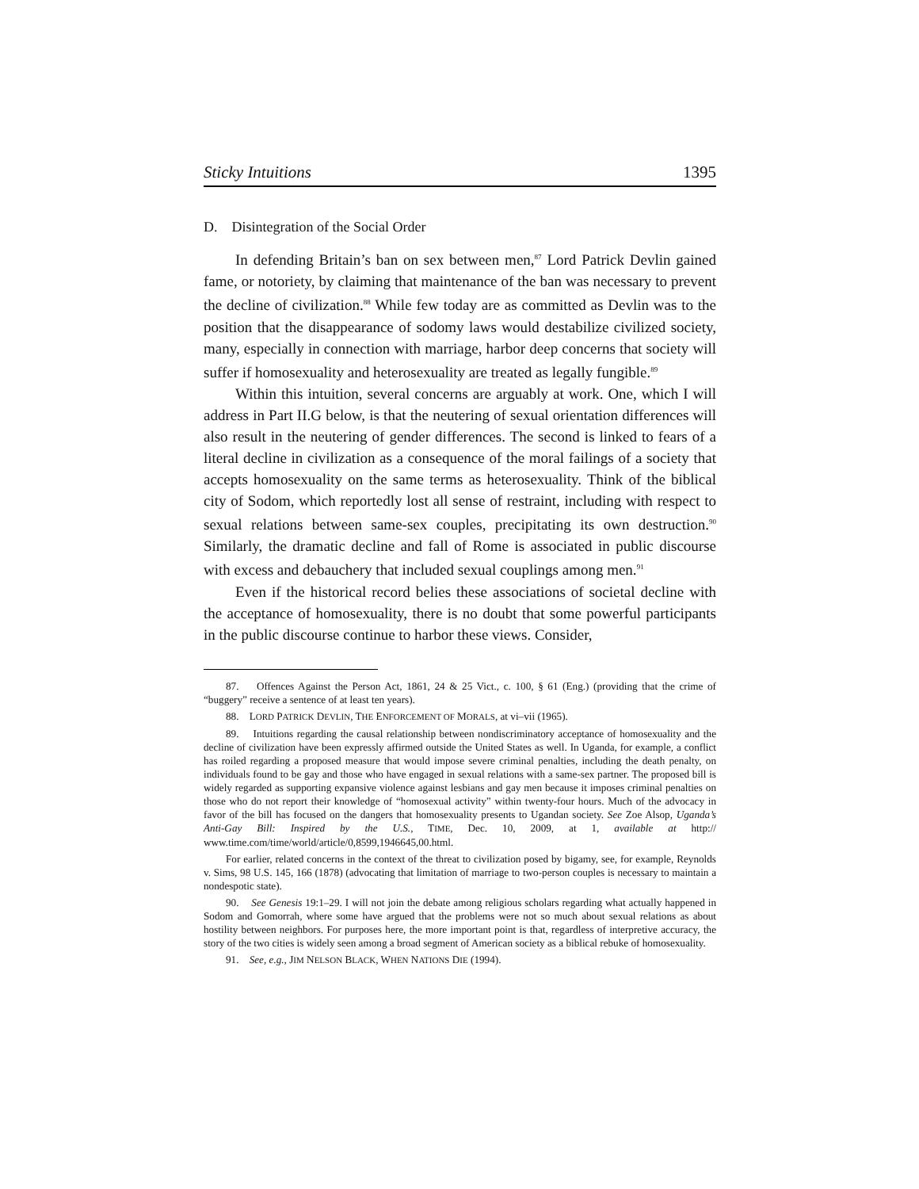Sticky Intuitions 1395
D. Disintegration of the Social Order
In defending Britain’s ban on sex between men,<sup>87</sup> Lord Patrick Devlin gained fame, or notoriety, by claiming that maintenance of the ban was necessary to prevent the decline of civilization.<sup>88</sup> While few today are as committed as Devlin was to the position that the disappearance of sodomy laws would destabilize civilized society, many, especially in connection with marriage, harbor deep concerns that society will suffer if homosexuality and heterosexuality are treated as legally fungible.<sup>89</sup>
Within this intuition, several concerns are arguably at work. One, which I will address in Part II.G below, is that the neutering of sexual orientation differences will also result in the neutering of gender differences. The second is linked to fears of a literal decline in civilization as a consequence of the moral failings of a society that accepts homosexuality on the same terms as heterosexuality. Think of the biblical city of Sodom, which reportedly lost all sense of restraint, including with respect to sexual relations between same-sex couples, precipitating its own destruction.<sup>90</sup> Similarly, the dramatic decline and fall of Rome is associated in public discourse with excess and debauchery that included sexual couplings among men.<sup>91</sup>
Even if the historical record belies these associations of societal decline with the acceptance of homosexuality, there is no doubt that some powerful participants in the public discourse continue to harbor these views. Consider,
87. Offences Against the Person Act, 1861, 24 & 25 Vict., c. 100, § 61 (Eng.) (providing that the crime of “buggery” receive a sentence of at least ten years).
88. LORD PATRICK DEVLIN, THE ENFORCEMENT OF MORALS, at vi–vii (1965).
89. Intuitions regarding the causal relationship between nondiscriminatory acceptance of homosexuality and the decline of civilization have been expressly affirmed outside the United States as well. In Uganda, for example, a conflict has roiled regarding a proposed measure that would impose severe criminal penalties, including the death penalty, on individuals found to be gay and those who have engaged in sexual relations with a same-sex partner. The proposed bill is widely regarded as supporting expansive violence against lesbians and gay men because it imposes criminal penalties on those who do not report their knowledge of “homosexual activity” within twenty-four hours. Much of the advocacy in favor of the bill has focused on the dangers that homosexuality presents to Ugandan society. See Zoe Alsop, Uganda’s Anti-Gay Bill: Inspired by the U.S., TIME, Dec. 10, 2009, at 1, available at http:// www.time.com/time/world/article/0,8599,1946645,00.html.
For earlier, related concerns in the context of the threat to civilization posed by bigamy, see, for example, Reynolds v. Sims, 98 U.S. 145, 166 (1878) (advocating that limitation of marriage to two-person couples is necessary to maintain a nondespotic state).
90. See Genesis 19:1–29. I will not join the debate among religious scholars regarding what actually happened in Sodom and Gomorrah, where some have argued that the problems were not so much about sexual relations as about hostility between neighbors. For purposes here, the more important point is that, regardless of interpretive accuracy, the story of the two cities is widely seen among a broad segment of American society as a biblical rebuke of homosexuality.
91. See, e.g., JIM NELSON BLACK, WHEN NATIONS DIE (1994).